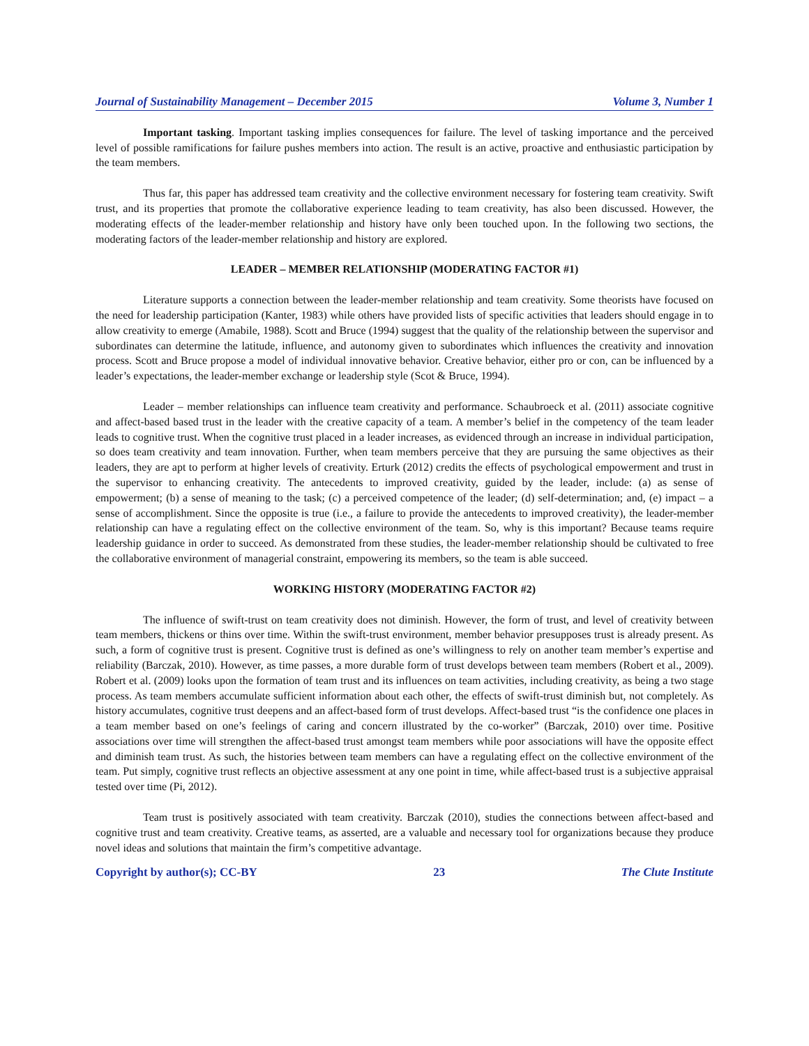Journal of Sustainability Management – December 2015 Volume 3, Number 1
Important tasking. Important tasking implies consequences for failure. The level of tasking importance and the perceived level of possible ramifications for failure pushes members into action. The result is an active, proactive and enthusiastic participation by the team members.
Thus far, this paper has addressed team creativity and the collective environment necessary for fostering team creativity. Swift trust, and its properties that promote the collaborative experience leading to team creativity, has also been discussed. However, the moderating effects of the leader-member relationship and history have only been touched upon. In the following two sections, the moderating factors of the leader-member relationship and history are explored.
LEADER – MEMBER RELATIONSHIP (MODERATING FACTOR #1)
Literature supports a connection between the leader-member relationship and team creativity. Some theorists have focused on the need for leadership participation (Kanter, 1983) while others have provided lists of specific activities that leaders should engage in to allow creativity to emerge (Amabile, 1988). Scott and Bruce (1994) suggest that the quality of the relationship between the supervisor and subordinates can determine the latitude, influence, and autonomy given to subordinates which influences the creativity and innovation process. Scott and Bruce propose a model of individual innovative behavior. Creative behavior, either pro or con, can be influenced by a leader’s expectations, the leader-member exchange or leadership style (Scot & Bruce, 1994).
Leader – member relationships can influence team creativity and performance. Schaubroeck et al. (2011) associate cognitive and affect-based based trust in the leader with the creative capacity of a team. A member’s belief in the competency of the team leader leads to cognitive trust. When the cognitive trust placed in a leader increases, as evidenced through an increase in individual participation, so does team creativity and team innovation. Further, when team members perceive that they are pursuing the same objectives as their leaders, they are apt to perform at higher levels of creativity. Erturk (2012) credits the effects of psychological empowerment and trust in the supervisor to enhancing creativity. The antecedents to improved creativity, guided by the leader, include: (a) as sense of empowerment; (b) a sense of meaning to the task; (c) a perceived competence of the leader; (d) self-determination; and, (e) impact – a sense of accomplishment. Since the opposite is true (i.e., a failure to provide the antecedents to improved creativity), the leader-member relationship can have a regulating effect on the collective environment of the team. So, why is this important? Because teams require leadership guidance in order to succeed. As demonstrated from these studies, the leader-member relationship should be cultivated to free the collaborative environment of managerial constraint, empowering its members, so the team is able succeed.
WORKING HISTORY (MODERATING FACTOR #2)
The influence of swift-trust on team creativity does not diminish. However, the form of trust, and level of creativity between team members, thickens or thins over time. Within the swift-trust environment, member behavior presupposes trust is already present. As such, a form of cognitive trust is present. Cognitive trust is defined as one’s willingness to rely on another team member’s expertise and reliability (Barczak, 2010). However, as time passes, a more durable form of trust develops between team members (Robert et al., 2009). Robert et al. (2009) looks upon the formation of team trust and its influences on team activities, including creativity, as being a two stage process. As team members accumulate sufficient information about each other, the effects of swift-trust diminish but, not completely. As history accumulates, cognitive trust deepens and an affect-based form of trust develops. Affect-based trust “is the confidence one places in a team member based on one’s feelings of caring and concern illustrated by the co-worker” (Barczak, 2010) over time. Positive associations over time will strengthen the affect-based trust amongst team members while poor associations will have the opposite effect and diminish team trust. As such, the histories between team members can have a regulating effect on the collective environment of the team. Put simply, cognitive trust reflects an objective assessment at any one point in time, while affect-based trust is a subjective appraisal tested over time (Pi, 2012).
Team trust is positively associated with team creativity. Barczak (2010), studies the connections between affect-based and cognitive trust and team creativity. Creative teams, as asserted, are a valuable and necessary tool for organizations because they produce novel ideas and solutions that maintain the firm’s competitive advantage.
Copyright by author(s); CC-BY 23 The Clute Institute